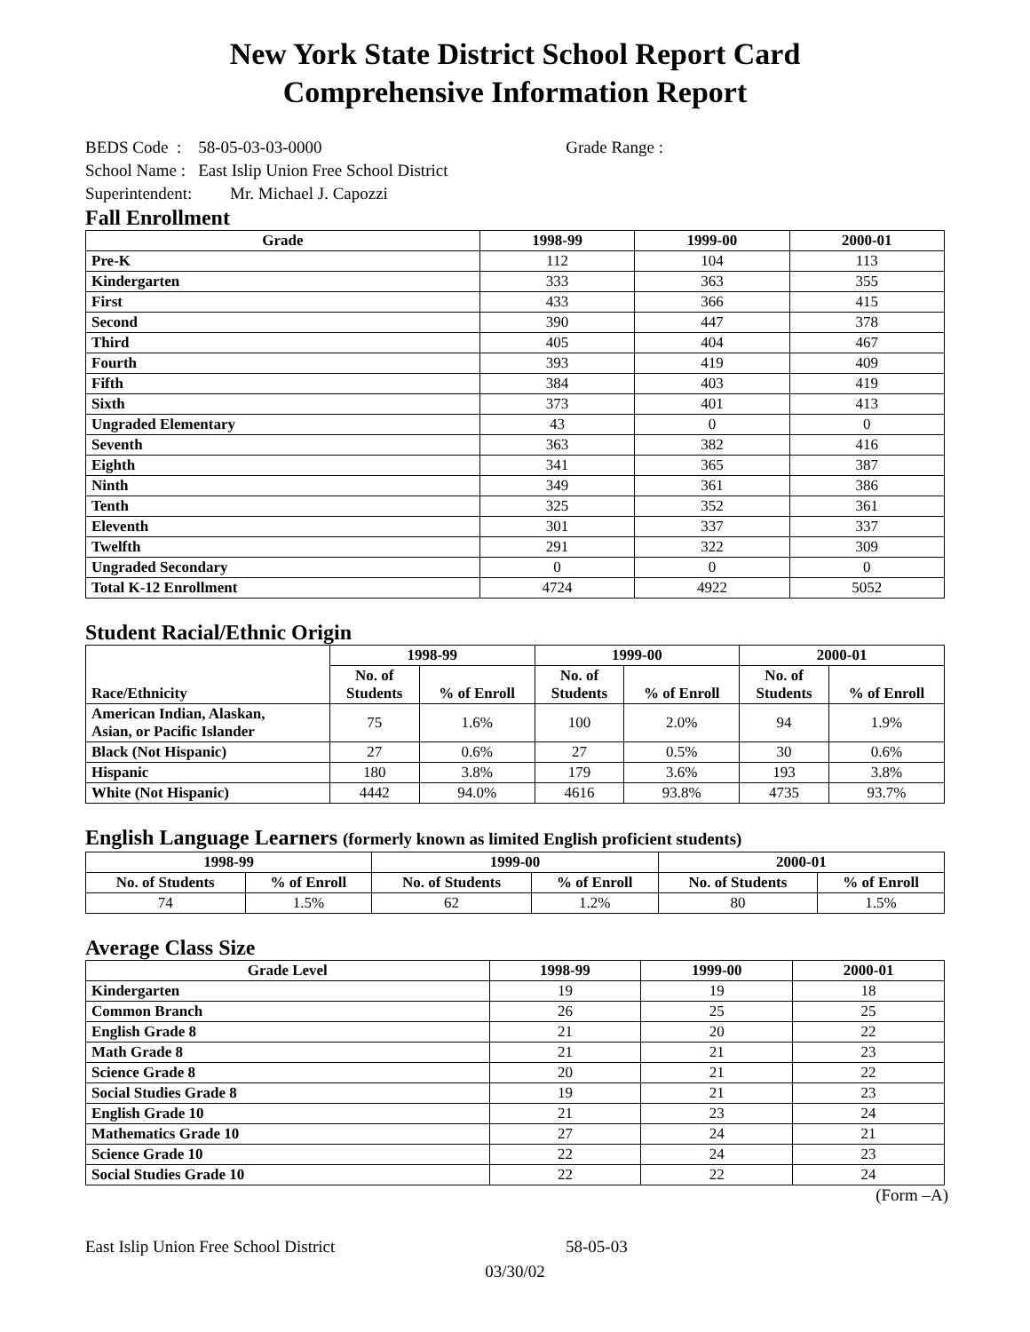New York State District School Report Card
Comprehensive Information Report
BEDS Code : 58-05-03-03-0000 Grade Range :
School Name : East Islip Union Free School District
Superintendent: Mr. Michael J. Capozzi
Fall Enrollment
| Grade | 1998-99 | 1999-00 | 2000-01 |
| --- | --- | --- | --- |
| Pre-K | 112 | 104 | 113 |
| Kindergarten | 333 | 363 | 355 |
| First | 433 | 366 | 415 |
| Second | 390 | 447 | 378 |
| Third | 405 | 404 | 467 |
| Fourth | 393 | 419 | 409 |
| Fifth | 384 | 403 | 419 |
| Sixth | 373 | 401 | 413 |
| Ungraded Elementary | 43 | 0 | 0 |
| Seventh | 363 | 382 | 416 |
| Eighth | 341 | 365 | 387 |
| Ninth | 349 | 361 | 386 |
| Tenth | 325 | 352 | 361 |
| Eleventh | 301 | 337 | 337 |
| Twelfth | 291 | 322 | 309 |
| Ungraded Secondary | 0 | 0 | 0 |
| Total K-12 Enrollment | 4724 | 4922 | 5052 |
Student Racial/Ethnic Origin
| Race/Ethnicity | 1998-99 | | 1999-00 | | 2000-01 | |
| --- | --- | --- | --- | --- | --- | --- |
| | No. of Students | % of Enroll | No. of Students | % of Enroll | No. of Students | % of Enroll |
| American Indian, Alaskan, Asian, or Pacific Islander | 75 | 1.6% | 100 | 2.0% | 94 | 1.9% |
| Black (Not Hispanic) | 27 | 0.6% | 27 | 0.5% | 30 | 0.6% |
| Hispanic | 180 | 3.8% | 179 | 3.6% | 193 | 3.8% |
| White (Not Hispanic) | 4442 | 94.0% | 4616 | 93.8% | 4735 | 93.7% |
English Language Learners (formerly known as limited English proficient students)
| 1998-99 | | 1999-00 | | 2000-01 | |
| --- | --- | --- | --- | --- | --- |
| No. of Students | % of Enroll | No. of Students | % of Enroll | No. of Students | % of Enroll |
| 74 | 1.5% | 62 | 1.2% | 80 | 1.5% |
Average Class Size
| Grade Level | 1998-99 | 1999-00 | 2000-01 |
| --- | --- | --- | --- |
| Kindergarten | 19 | 19 | 18 |
| Common Branch | 26 | 25 | 25 |
| English Grade 8 | 21 | 20 | 22 |
| Math Grade 8 | 21 | 21 | 23 |
| Science Grade 8 | 20 | 21 | 22 |
| Social Studies Grade 8 | 19 | 21 | 23 |
| English Grade 10 | 21 | 23 | 24 |
| Mathematics Grade 10 | 27 | 24 | 21 |
| Science Grade 10 | 22 | 24 | 23 |
| Social Studies Grade 10 | 22 | 22 | 24 |
(Form –A)
East Islip Union Free School District 58-05-03
03/30/02